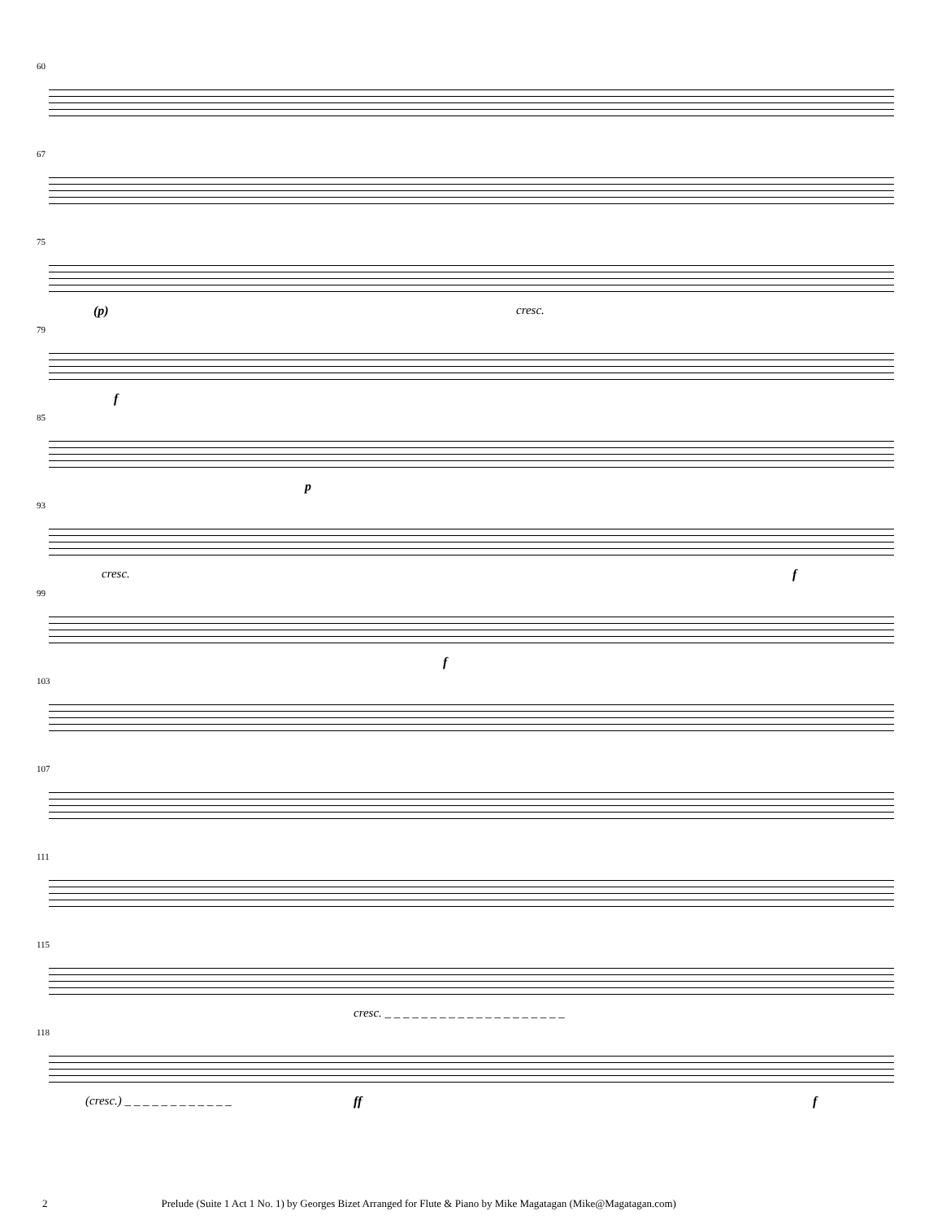60
67
75
(p) cresc.
79
f
85
p
93
cresc. f
99
f
103
107
111
115
cresc. _ _ _ _ _ _ _ _ _ _ _ _ _ _ _ _ _ _ _ _
118
(cresc.) _ _ _ _ _ _ _ _ _ _ _ _
ff f
2 Prelude (Suite 1 Act 1 No. 1) by Georges Bizet Arranged for Flute & Piano by Mike Magatagan (Mike@Magatagan.com)